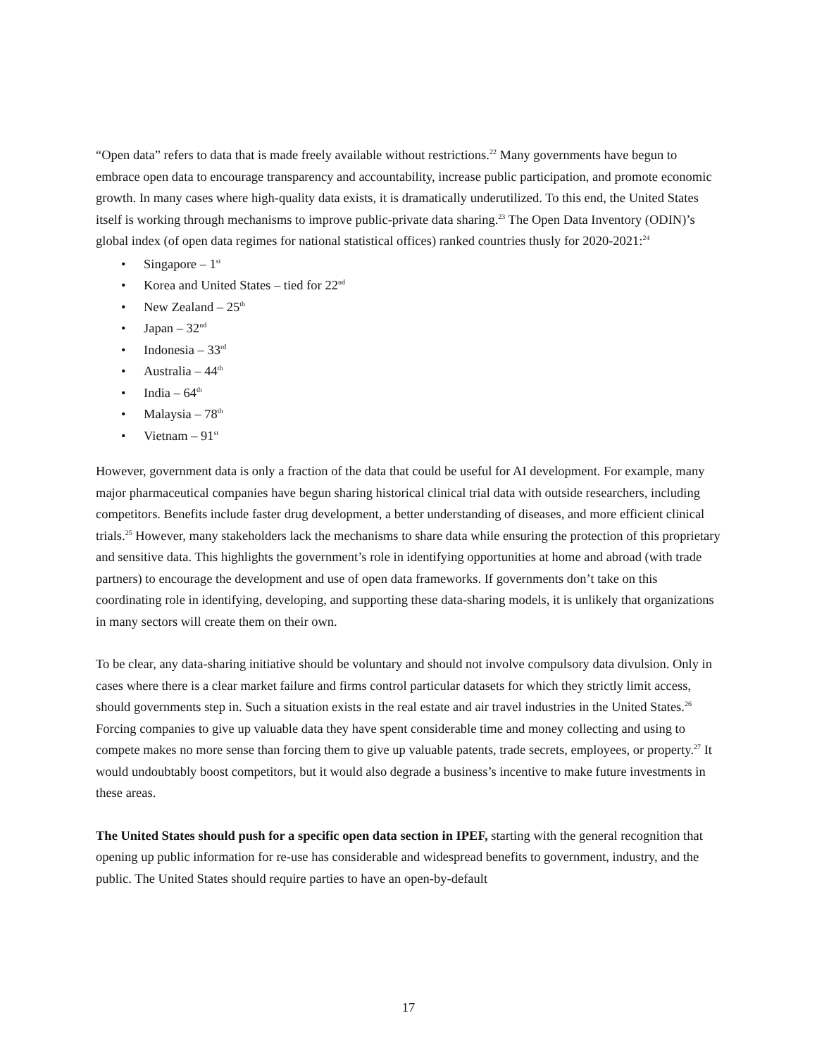“Open data” refers to data that is made freely available without restrictions.<sup>22</sup> Many governments have begun to embrace open data to encourage transparency and accountability, increase public participation, and promote economic growth. In many cases where high-quality data exists, it is dramatically underutilized. To this end, the United States itself is working through mechanisms to improve public-private data sharing.<sup>23</sup> The Open Data Inventory (ODIN)’s global index (of open data regimes for national statistical offices) ranked countries thusly for 2020-2021:<sup>24</sup>
• Singapore – 1<sup>st</sup>
• Korea and United States – tied for 22<sup>nd</sup>
• New Zealand – 25<sup>th</sup>
• Japan – 32<sup>nd</sup>
• Indonesia – 33<sup>rd</sup>
• Australia – 44<sup>th</sup>
• India – 64<sup>th</sup>
• Malaysia – 78<sup>th</sup>
• Vietnam – 91<sup>st</sup>
However, government data is only a fraction of the data that could be useful for AI development. For example, many major pharmaceutical companies have begun sharing historical clinical trial data with outside researchers, including competitors. Benefits include faster drug development, a better understanding of diseases, and more efficient clinical trials.<sup>25</sup> However, many stakeholders lack the mechanisms to share data while ensuring the protection of this proprietary and sensitive data. This highlights the government’s role in identifying opportunities at home and abroad (with trade partners) to encourage the development and use of open data frameworks. If governments don’t take on this coordinating role in identifying, developing, and supporting these data-sharing models, it is unlikely that organizations in many sectors will create them on their own.
To be clear, any data-sharing initiative should be voluntary and should not involve compulsory data divulsion. Only in cases where there is a clear market failure and firms control particular datasets for which they strictly limit access, should governments step in. Such a situation exists in the real estate and air travel industries in the United States.<sup>26</sup> Forcing companies to give up valuable data they have spent considerable time and money collecting and using to compete makes no more sense than forcing them to give up valuable patents, trade secrets, employees, or property.<sup>27</sup> It would undoubtably boost competitors, but it would also degrade a business’s incentive to make future investments in these areas.
The United States should push for a specific open data section in IPEF, starting with the general recognition that opening up public information for re-use has considerable and widespread benefits to government, industry, and the public. The United States should require parties to have an open-by-default
17